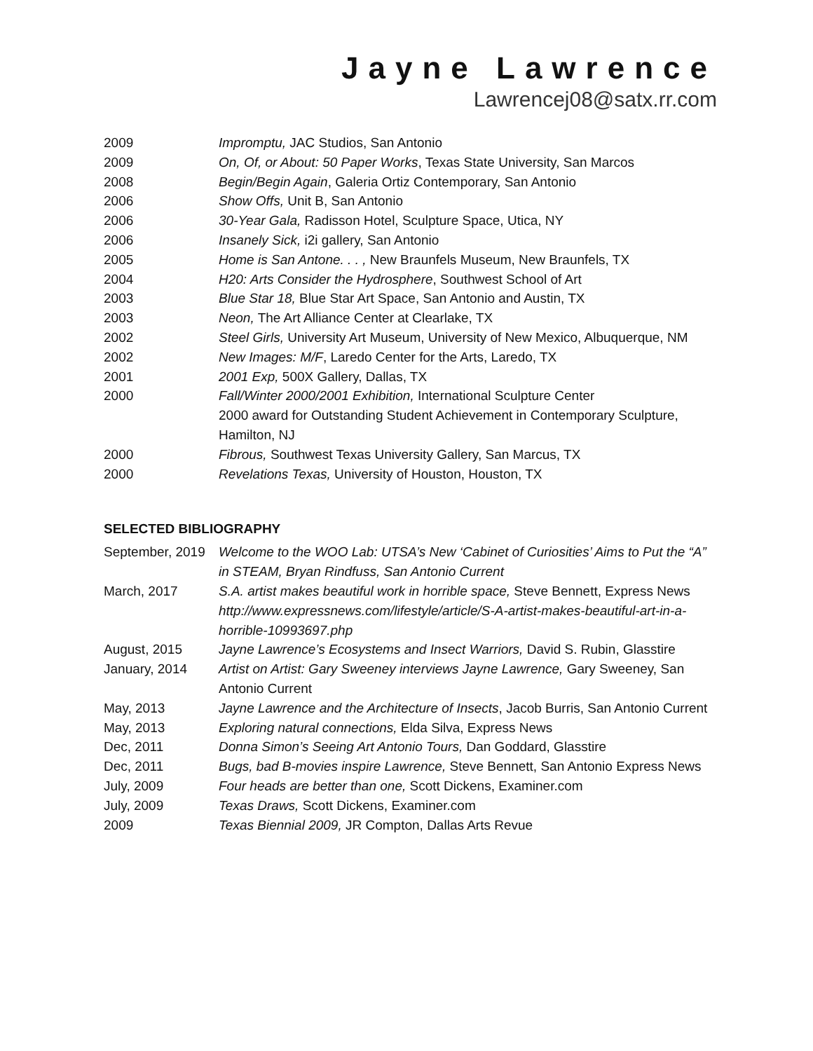Jayne Lawrence
Lawrencej08@satx.rr.com
2009 Impromptu, JAC Studios, San Antonio
2009 On, Of, or About: 50 Paper Works, Texas State University, San Marcos
2008 Begin/Begin Again, Galeria Ortiz Contemporary, San Antonio
2006 Show Offs, Unit B, San Antonio
2006 30-Year Gala, Radisson Hotel, Sculpture Space, Utica, NY
2006 Insanely Sick, i2i gallery, San Antonio
2005 Home is San Antone. . . , New Braunfels Museum, New Braunfels, TX
2004 H20: Arts Consider the Hydrosphere, Southwest School of Art
2003 Blue Star 18, Blue Star Art Space, San Antonio and Austin, TX
2003 Neon, The Art Alliance Center at Clearlake, TX
2002 Steel Girls, University Art Museum, University of New Mexico, Albuquerque, NM
2002 New Images: M/F, Laredo Center for the Arts, Laredo, TX
2001 2001 Exp, 500X Gallery, Dallas, TX
2000 Fall/Winter 2000/2001 Exhibition, International Sculpture Center
2000 award for Outstanding Student Achievement in Contemporary Sculpture, Hamilton, NJ
2000 Fibrous, Southwest Texas University Gallery, San Marcus, TX
2000 Revelations Texas, University of Houston, Houston, TX
SELECTED BIBLIOGRAPHY
September, 2019
Welcome to the WOO Lab: UTSA’s New ‘Cabinet of Curiosities’ Aims to Put the “A” in STEAM, Bryan Rindfuss, San Antonio Current
March, 2017 S.A. artist makes beautiful work in horrible space, Steve Bennett, Express News
http://www.expressnews.com/lifestyle/article/S-A-artist-makes-beautiful-art-in-a-horrible-10993697.php
August, 2015 Jayne Lawrence’s Ecosystems and Insect Warriors, David S. Rubin, Glasstire
January, 2014 Artist on Artist: Gary Sweeney interviews Jayne Lawrence, Gary Sweeney, San Antonio Current
May, 2013 Jayne Lawrence and the Architecture of Insects, Jacob Burris, San Antonio Current
May, 2013 Exploring natural connections, Elda Silva, Express News
Dec, 2011 Donna Simon’s Seeing Art Antonio Tours, Dan Goddard, Glasstire
Dec, 2011 Bugs, bad B-movies inspire Lawrence, Steve Bennett, San Antonio Express News
July, 2009 Four heads are better than one, Scott Dickens, Examiner.com
July, 2009 Texas Draws, Scott Dickens, Examiner.com
2009 Texas Biennial 2009, JR Compton, Dallas Arts Revue